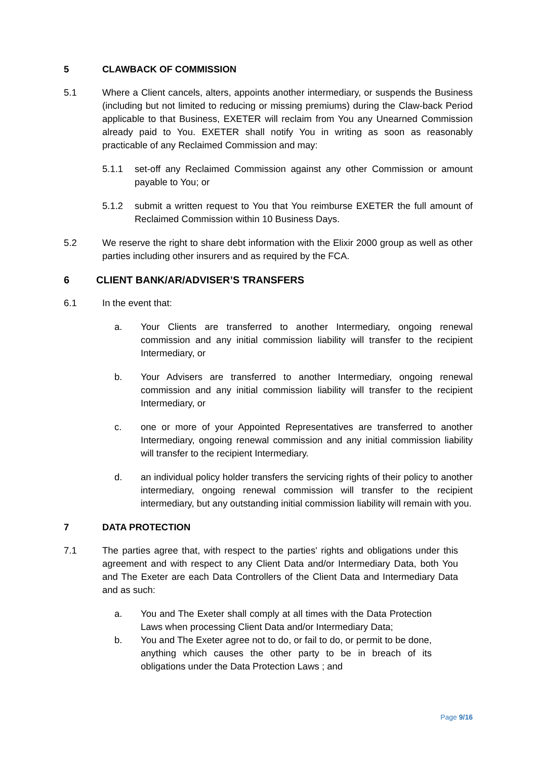5 CLAWBACK OF COMMISSION
5.1 Where a Client cancels, alters, appoints another intermediary, or suspends the Business (including but not limited to reducing or missing premiums) during the Claw-back Period applicable to that Business, EXETER will reclaim from You any Unearned Commission already paid to You. EXETER shall notify You in writing as soon as reasonably practicable of any Reclaimed Commission and may:
5.1.1 set-off any Reclaimed Commission against any other Commission or amount payable to You; or
5.1.2 submit a written request to You that You reimburse EXETER the full amount of Reclaimed Commission within 10 Business Days.
5.2 We reserve the right to share debt information with the Elixir 2000 group as well as other parties including other insurers and as required by the FCA.
6 CLIENT BANK/AR/ADVISER’S TRANSFERS
6.1 In the event that:
a. Your Clients are transferred to another Intermediary, ongoing renewal commission and any initial commission liability will transfer to the recipient Intermediary, or
b. Your Advisers are transferred to another Intermediary, ongoing renewal commission and any initial commission liability will transfer to the recipient Intermediary, or
c. one or more of your Appointed Representatives are transferred to another Intermediary, ongoing renewal commission and any initial commission liability will transfer to the recipient Intermediary.
d. an individual policy holder transfers the servicing rights of their policy to another intermediary, ongoing renewal commission will transfer to the recipient intermediary, but any outstanding initial commission liability will remain with you.
7 DATA PROTECTION
7.1 The parties agree that, with respect to the parties' rights and obligations under this agreement and with respect to any Client Data and/or Intermediary Data, both You and The Exeter are each Data Controllers of the Client Data and Intermediary Data and as such:
a. You and The Exeter shall comply at all times with the Data Protection Laws when processing Client Data and/or Intermediary Data;
b. You and The Exeter agree not to do, or fail to do, or permit to be done, anything which causes the other party to be in breach of its obligations under the Data Protection Laws ; and
Page 9/16